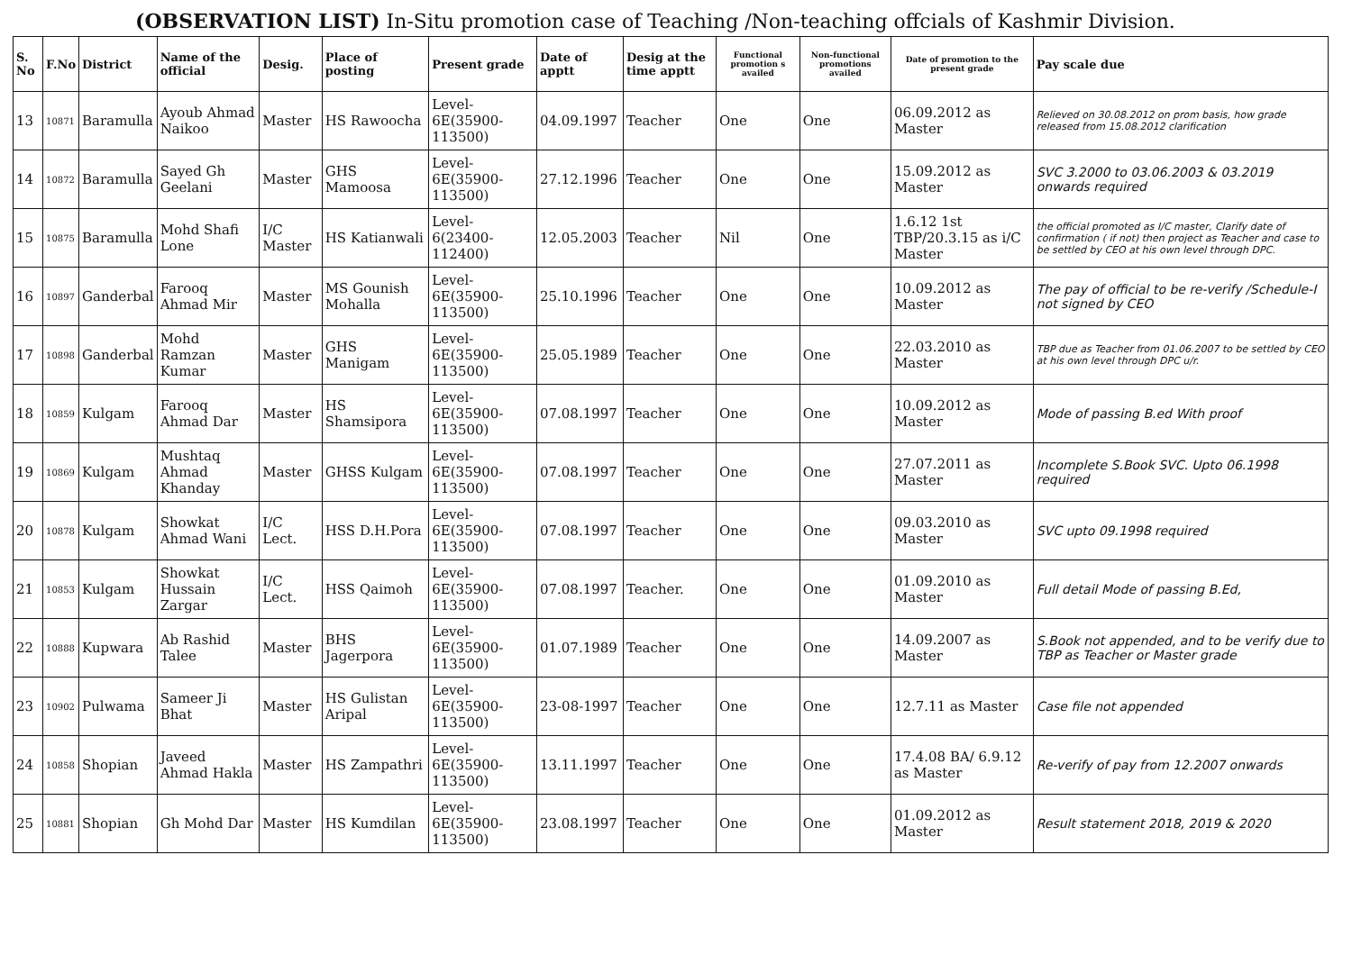(OBSERVATION LIST) In-Situ promotion case of Teaching /Non-teaching offcials of Kashmir Division.
| S. No | F.No | District | Name of the official | Desig. | Place of posting | Present grade | Date of apptt | Desig at the time apptt | Functional promotion s availed | Non-functional promotions availed | Date of promotion to the present grade | Pay scale due |
| --- | --- | --- | --- | --- | --- | --- | --- | --- | --- | --- | --- | --- |
| 13 | 10871 | Baramulla | Ayoub Ahmad Naikoo | Master | HS Rawoocha | Level-6E(35900-113500) | 04.09.1997 | Teacher | One | One | 06.09.2012 as Master | Relieved on 30.08.2012 on prom basis, how grade released from 15.08.2012 clarification |
| 14 | 10872 | Baramulla | Sayed Gh Geelani | Master | GHS Mamoosa | Level-6E(35900-113500) | 27.12.1996 | Teacher | One | One | 15.09.2012 as Master | SVC 3.2000 to 03.06.2003 & 03.2019 onwards required |
| 15 | 10875 | Baramulla | Mohd Shafi Lone | I/C Master | HS Katianwali | Level-6(23400-112400) | 12.05.2003 | Teacher | Nil | One | 1.6.12 1st TBP/20.3.15 as i/C Master | the official promoted as I/C master, Clarify date of confirmation ( if not) then project as Teacher and case to be settled by CEO at his own level through DPC. |
| 16 | 10897 | Ganderbal | Farooq Ahmad Mir | Master | MS Gounish Mohalla | Level-6E(35900-113500) | 25.10.1996 | Teacher | One | One | 10.09.2012 as Master | The pay of official to be re-verify /Schedule-I not signed by CEO |
| 17 | 10898 | Ganderbal | Mohd Ramzan Kumar | Master | GHS Manigam | Level-6E(35900-113500) | 25.05.1989 | Teacher | One | One | 22.03.2010 as Master | TBP due as Teacher from 01.06.2007 to be settled by CEO at his own level through DPC u/r. |
| 18 | 10859 | Kulgam | Farooq Ahmad Dar | Master | HS Shamsipora | Level-6E(35900-113500) | 07.08.1997 | Teacher | One | One | 10.09.2012 as Master | Mode of passing B.ed With proof |
| 19 | 10869 | Kulgam | Mushtaq Ahmad Khanday | Master | GHSS Kulgam | Level-6E(35900-113500) | 07.08.1997 | Teacher | One | One | 27.07.2011 as Master | Incomplete S.Book SVC. Upto 06.1998 required |
| 20 | 10878 | Kulgam | Showkat Ahmad Wani | I/C Lect. | HSS D.H.Pora | Level-6E(35900-113500) | 07.08.1997 | Teacher | One | One | 09.03.2010 as Master | SVC upto 09.1998 required |
| 21 | 10853 | Kulgam | Showkat Hussain Zargar | I/C Lect. | HSS Qaimoh | Level-6E(35900-113500) | 07.08.1997 | Teacher. | One | One | 01.09.2010 as Master | Full detail Mode of passing B.Ed, |
| 22 | 10888 | Kupwara | Ab Rashid Talee | Master | BHS Jagerpora | Level-6E(35900-113500) | 01.07.1989 | Teacher | One | One | 14.09.2007 as Master | S.Book not appended, and to be verify due to TBP as Teacher or Master grade |
| 23 | 10902 | Pulwama | Sameer Ji Bhat | Master | HS Gulistan Aripal | Level-6E(35900-113500) | 23-08-1997 | Teacher | One | One | 12.7.11 as Master | Case file not appended |
| 24 | 10858 | Shopian | Javeed Ahmad Hakla | Master | HS Zampathri | Level-6E(35900-113500) | 13.11.1997 | Teacher | One | One | 17.4.08 BA/ 6.9.12 as Master | Re-verify of pay from 12.2007 onwards |
| 25 | 10881 | Shopian | Gh Mohd Dar | Master | HS Kumdilan | Level-6E(35900-113500) | 23.08.1997 | Teacher | One | One | 01.09.2012 as Master | Result statement 2018, 2019 & 2020 |